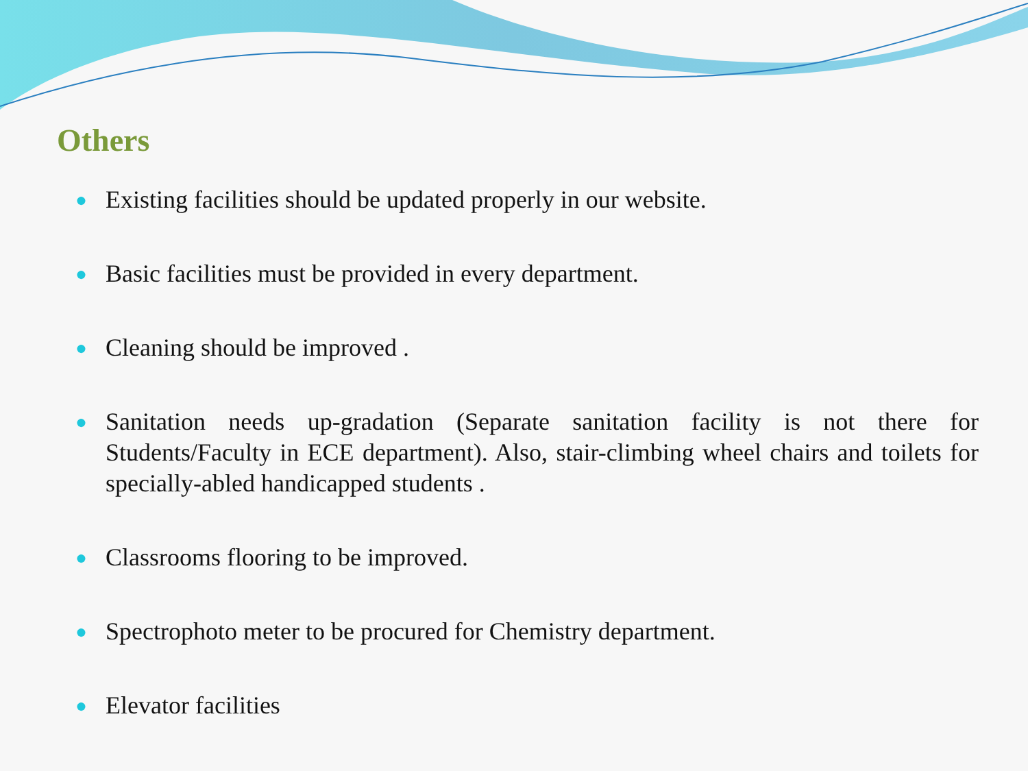Others
● Existing facilities should be updated properly in our website.
● Basic facilities must be provided in every department.
● Cleaning should be improved .
● Sanitation needs up-gradation (Separate sanitation facility is not there for Students/Faculty in ECE department). Also, stair-climbing wheel chairs and toilets for specially-abled handicapped students .
● Classrooms flooring to be improved.
● Spectrophoto meter to be procured for Chemistry department.
● Elevator facilities